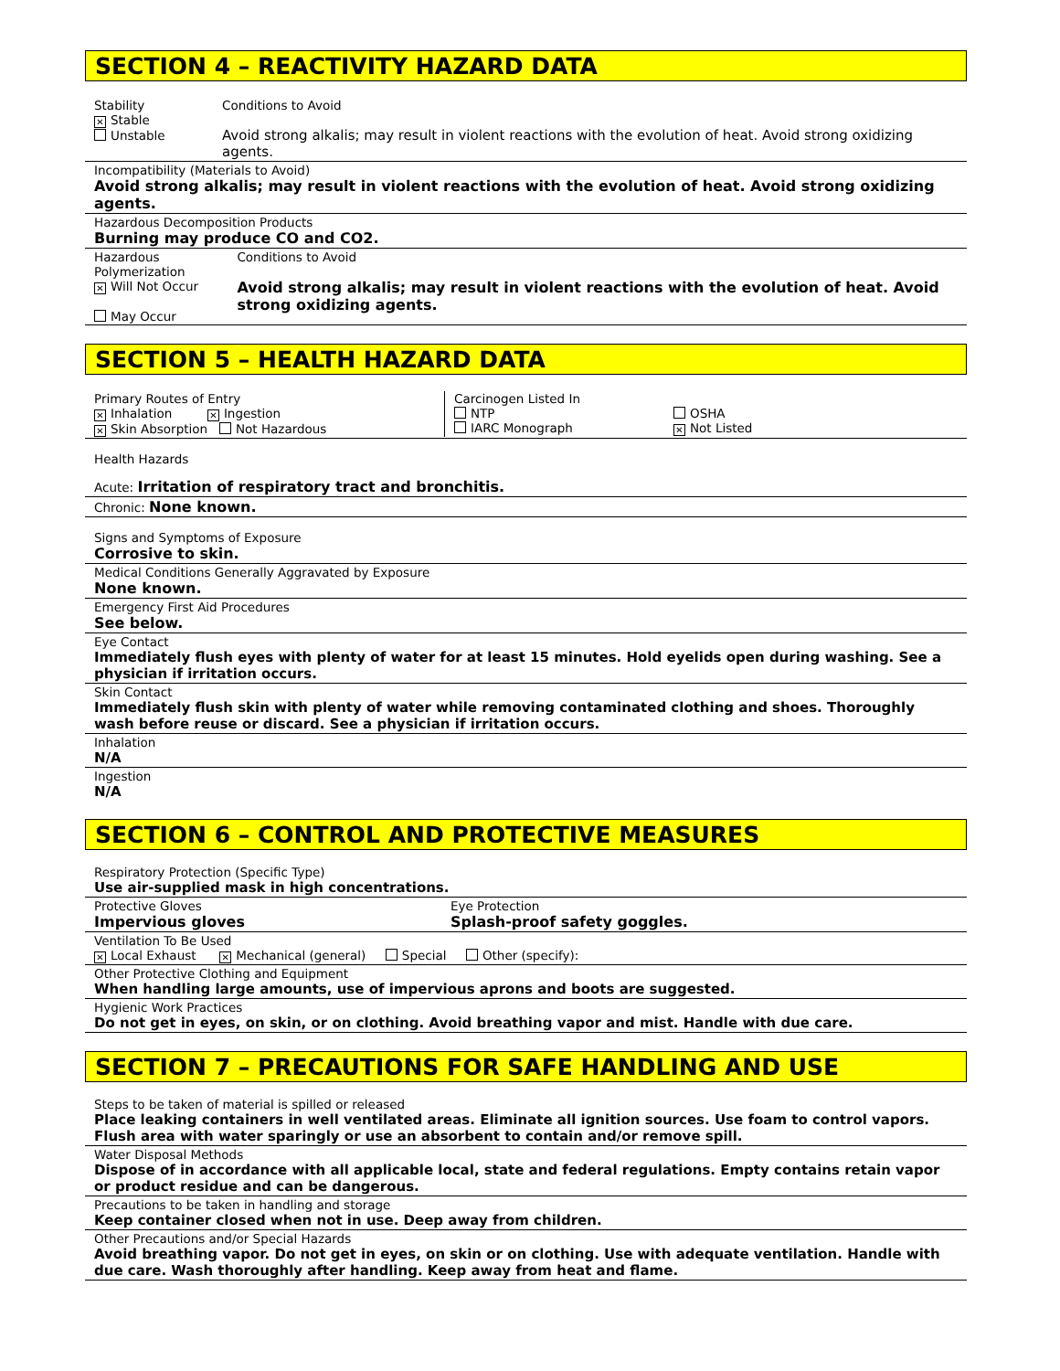SECTION 4 – REACTIVITY HAZARD DATA
Stability
✕ Stable
Unstable
Conditions to Avoid
Avoid strong alkalis; may result in violent reactions with the evolution of heat. Avoid strong oxidizing agents.
Incompatibility (Materials to Avoid)
Avoid strong alkalis; may result in violent reactions with the evolution of heat. Avoid strong oxidizing agents.
Hazardous Decomposition Products
Burning may produce CO and CO2.
Hazardous Polymerization
✕ Will Not Occur
May Occur
Conditions to Avoid
Avoid strong alkalis; may result in violent reactions with the evolution of heat. Avoid strong oxidizing agents.
SECTION 5 – HEALTH HAZARD DATA
Primary Routes of Entry
✕ Inhalation ✕ Ingestion
✕ Skin Absorption Not Hazardous
Carcinogen Listed In
NTP
IARC Monograph
OSHA
✕ Not Listed
Health Hazards
Acute: Irritation of respiratory tract and bronchitis.
Chronic: None known.
Signs and Symptoms of Exposure
Corrosive to skin.
Medical Conditions Generally Aggravated by Exposure
None known.
Emergency First Aid Procedures
See below.
Eye Contact
Immediately flush eyes with plenty of water for at least 15 minutes. Hold eyelids open during washing. See a physician if irritation occurs.
Skin Contact
Immediately flush skin with plenty of water while removing contaminated clothing and shoes. Thoroughly wash before reuse or discard. See a physician if irritation occurs.
Inhalation
N/A
Ingestion
N/A
SECTION 6 – CONTROL AND PROTECTIVE MEASURES
Respiratory Protection (Specific Type)
Use air-supplied mask in high concentrations.
Protective Gloves
Impervious gloves
Eye Protection
Splash-proof safety goggles.
Ventilation To Be Used
✕ Local Exhaust ✕ Mechanical (general) Special Other (specify):
Other Protective Clothing and Equipment
When handling large amounts, use of impervious aprons and boots are suggested.
Hygienic Work Practices
Do not get in eyes, on skin, or on clothing. Avoid breathing vapor and mist. Handle with due care.
SECTION 7 – PRECAUTIONS FOR SAFE HANDLING AND USE
Steps to be taken of material is spilled or released
Place leaking containers in well ventilated areas. Eliminate all ignition sources. Use foam to control vapors. Flush area with water sparingly or use an absorbent to contain and/or remove spill.
Water Disposal Methods
Dispose of in accordance with all applicable local, state and federal regulations. Empty contains retain vapor or product residue and can be dangerous.
Precautions to be taken in handling and storage
Keep container closed when not in use. Deep away from children.
Other Precautions and/or Special Hazards
Avoid breathing vapor. Do not get in eyes, on skin or on clothing. Use with adequate ventilation. Handle with due care. Wash thoroughly after handling. Keep away from heat and flame.